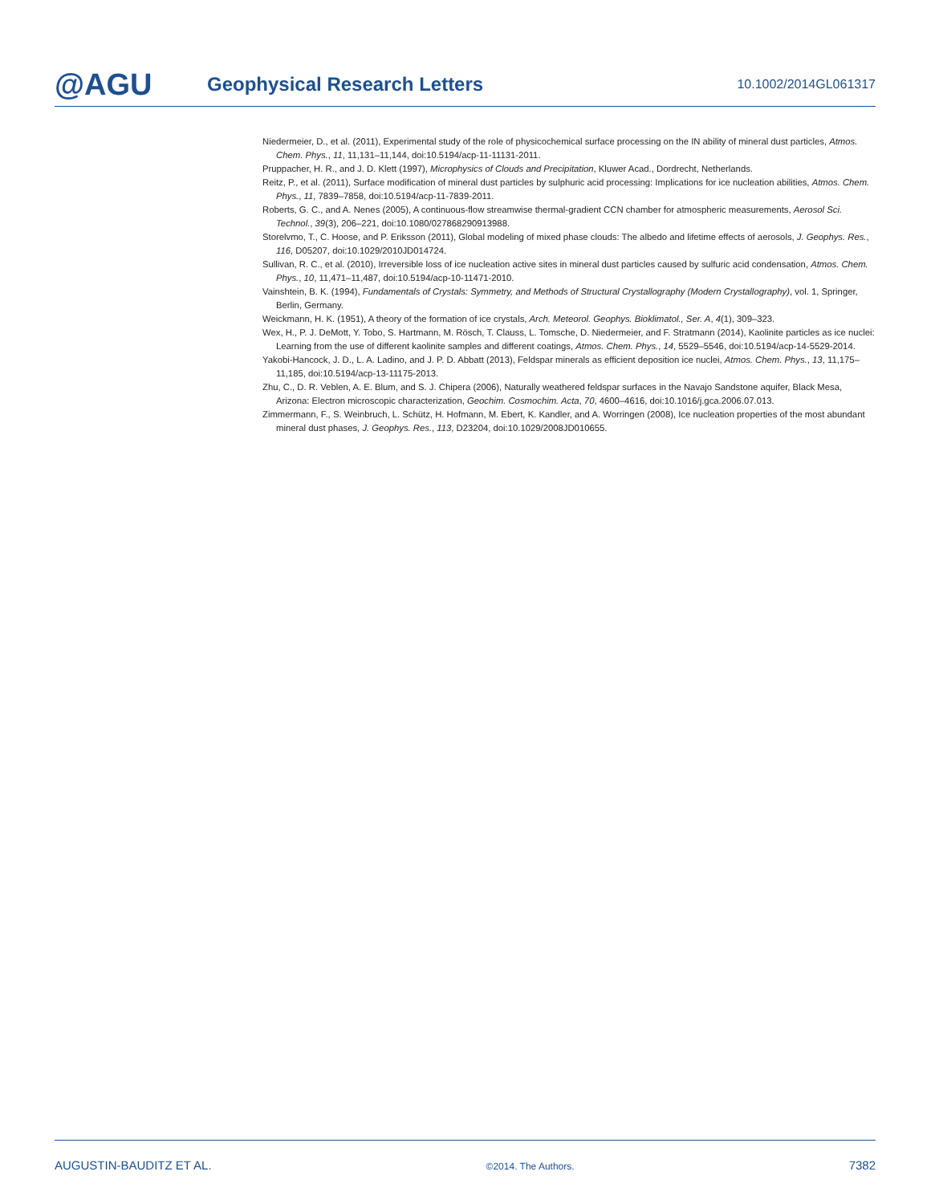@AGU
Geophysical Research Letters
10.1002/2014GL061317
Niedermeier, D., et al. (2011), Experimental study of the role of physicochemical surface processing on the IN ability of mineral dust particles, Atmos. Chem. Phys., 11, 11,131–11,144, doi:10.5194/acp-11-11131-2011.
Pruppacher, H. R., and J. D. Klett (1997), Microphysics of Clouds and Precipitation, Kluwer Acad., Dordrecht, Netherlands.
Reitz, P., et al. (2011), Surface modification of mineral dust particles by sulphuric acid processing: Implications for ice nucleation abilities, Atmos. Chem. Phys., 11, 7839–7858, doi:10.5194/acp-11-7839-2011.
Roberts, G. C., and A. Nenes (2005), A continuous-flow streamwise thermal-gradient CCN chamber for atmospheric measurements, Aerosol Sci. Technol., 39(3), 206–221, doi:10.1080/027868290913988.
Storelvmo, T., C. Hoose, and P. Eriksson (2011), Global modeling of mixed phase clouds: The albedo and lifetime effects of aerosols, J. Geophys. Res., 116, D05207, doi:10.1029/2010JD014724.
Sullivan, R. C., et al. (2010), Irreversible loss of ice nucleation active sites in mineral dust particles caused by sulfuric acid condensation, Atmos. Chem. Phys., 10, 11,471–11,487, doi:10.5194/acp-10-11471-2010.
Vainshtein, B. K. (1994), Fundamentals of Crystals: Symmetry, and Methods of Structural Crystallography (Modern Crystallography), vol. 1, Springer, Berlin, Germany.
Weickmann, H. K. (1951), A theory of the formation of ice crystals, Arch. Meteorol. Geophys. Bioklimatol., Ser. A, 4(1), 309–323.
Wex, H., P. J. DeMott, Y. Tobo, S. Hartmann, M. Rösch, T. Clauss, L. Tomsche, D. Niedermeier, and F. Stratmann (2014), Kaolinite particles as ice nuclei: Learning from the use of different kaolinite samples and different coatings, Atmos. Chem. Phys., 14, 5529–5546, doi:10.5194/acp-14-5529-2014.
Yakobi-Hancock, J. D., L. A. Ladino, and J. P. D. Abbatt (2013), Feldspar minerals as efficient deposition ice nuclei, Atmos. Chem. Phys., 13, 11,175–11,185, doi:10.5194/acp-13-11175-2013.
Zhu, C., D. R. Veblen, A. E. Blum, and S. J. Chipera (2006), Naturally weathered feldspar surfaces in the Navajo Sandstone aquifer, Black Mesa, Arizona: Electron microscopic characterization, Geochim. Cosmochim. Acta, 70, 4600–4616, doi:10.1016/j.gca.2006.07.013.
Zimmermann, F., S. Weinbruch, L. Schütz, H. Hofmann, M. Ebert, K. Kandler, and A. Worringen (2008), Ice nucleation properties of the most abundant mineral dust phases, J. Geophys. Res., 113, D23204, doi:10.1029/2008JD010655.
AUGUSTIN-BAUDITZ ET AL. ©2014. The Authors. 7382